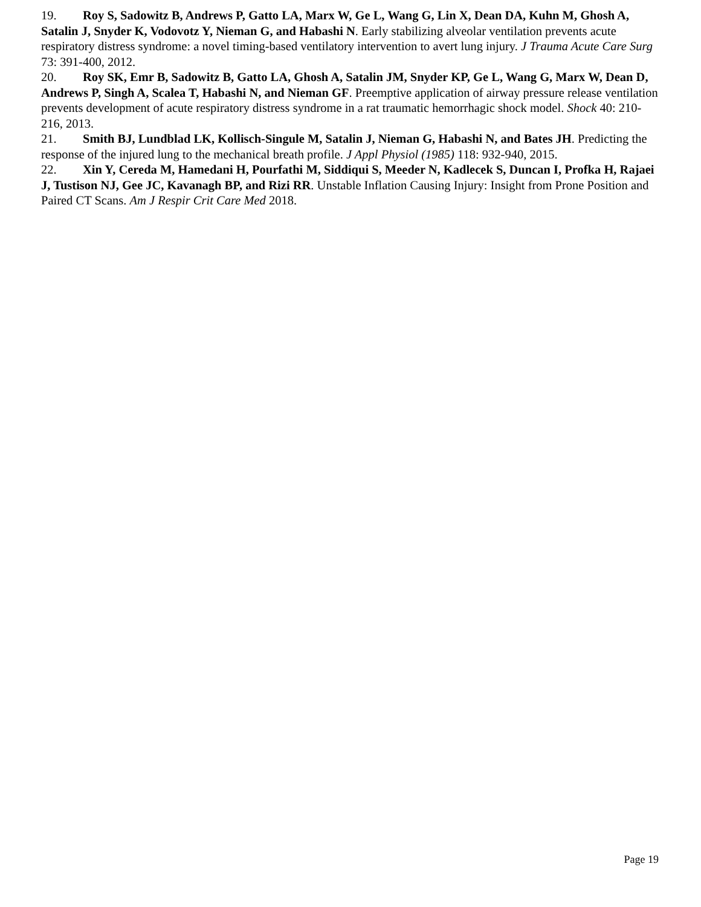19. Roy S, Sadowitz B, Andrews P, Gatto LA, Marx W, Ge L, Wang G, Lin X, Dean DA, Kuhn M, Ghosh A, Satalin J, Snyder K, Vodovotz Y, Nieman G, and Habashi N. Early stabilizing alveolar ventilation prevents acute respiratory distress syndrome: a novel timing-based ventilatory intervention to avert lung injury. J Trauma Acute Care Surg 73: 391-400, 2012.
20. Roy SK, Emr B, Sadowitz B, Gatto LA, Ghosh A, Satalin JM, Snyder KP, Ge L, Wang G, Marx W, Dean D, Andrews P, Singh A, Scalea T, Habashi N, and Nieman GF. Preemptive application of airway pressure release ventilation prevents development of acute respiratory distress syndrome in a rat traumatic hemorrhagic shock model. Shock 40: 210-216, 2013.
21. Smith BJ, Lundblad LK, Kollisch-Singule M, Satalin J, Nieman G, Habashi N, and Bates JH. Predicting the response of the injured lung to the mechanical breath profile. J Appl Physiol (1985) 118: 932-940, 2015.
22. Xin Y, Cereda M, Hamedani H, Pourfathi M, Siddiqui S, Meeder N, Kadlecek S, Duncan I, Profka H, Rajaei J, Tustison NJ, Gee JC, Kavanagh BP, and Rizi RR. Unstable Inflation Causing Injury: Insight from Prone Position and Paired CT Scans. Am J Respir Crit Care Med 2018.
Page 19